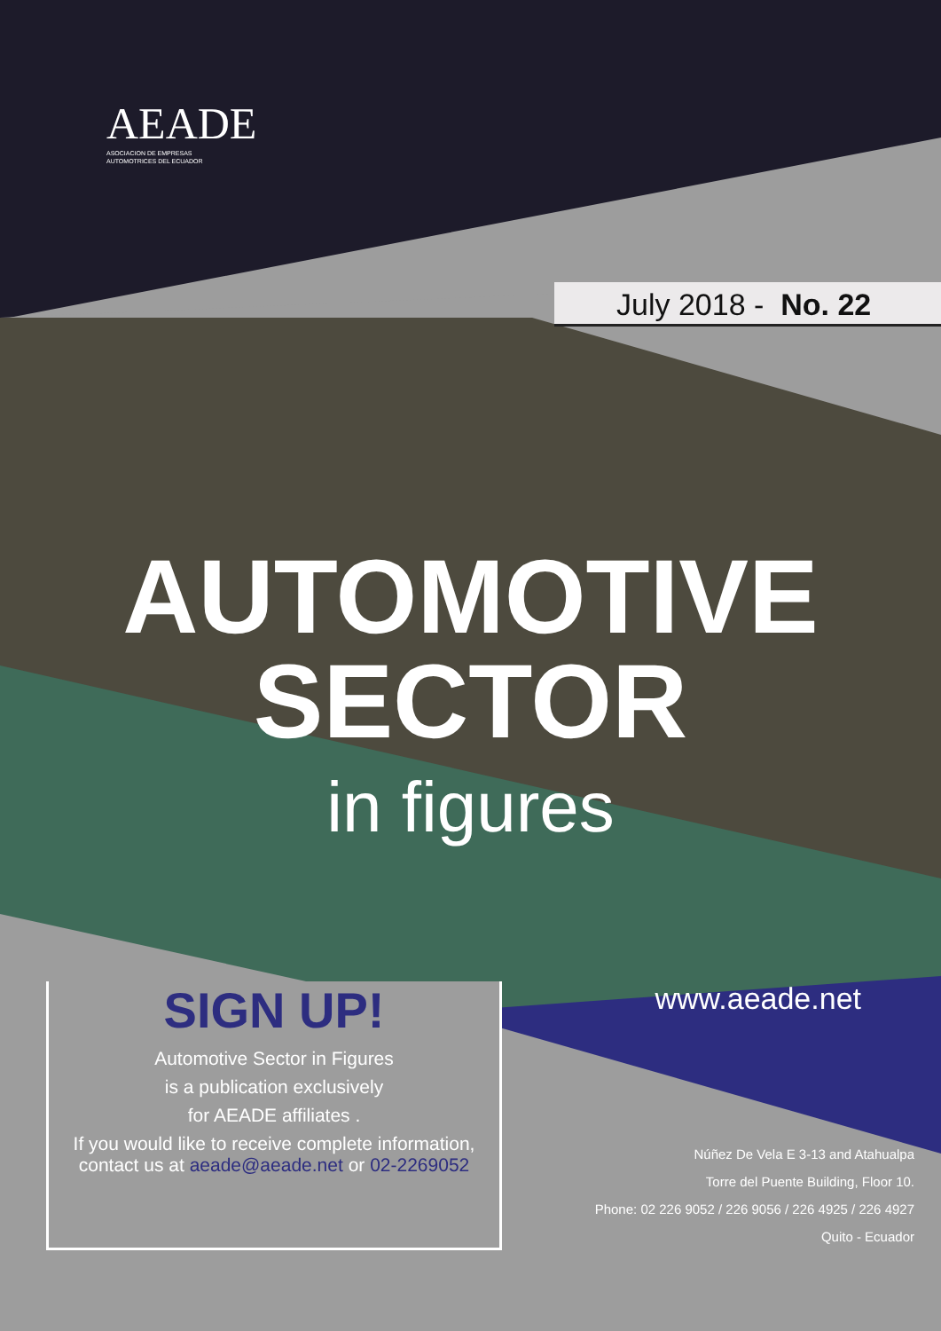AEADE
ASOCIACION DE EMPRESAS
AUTOMOTRICES DEL ECUADOR
July 2018 - No. 22
AUTOMOTIVE
SECTOR
in figures
SIGN UP!
Automotive Sector in Figures
is a publication exclusively
for AEADE affiliates .
If you would like to receive complete information,
contact us at aeade@aeade.net or 02-2269052
www.aeade.net
Núñez De Vela E 3-13 and Atahualpa
Torre del Puente Building, Floor 10.
Phone: 02 226 9052 / 226 9056 / 226 4925 / 226 4927
Quito - Ecuador